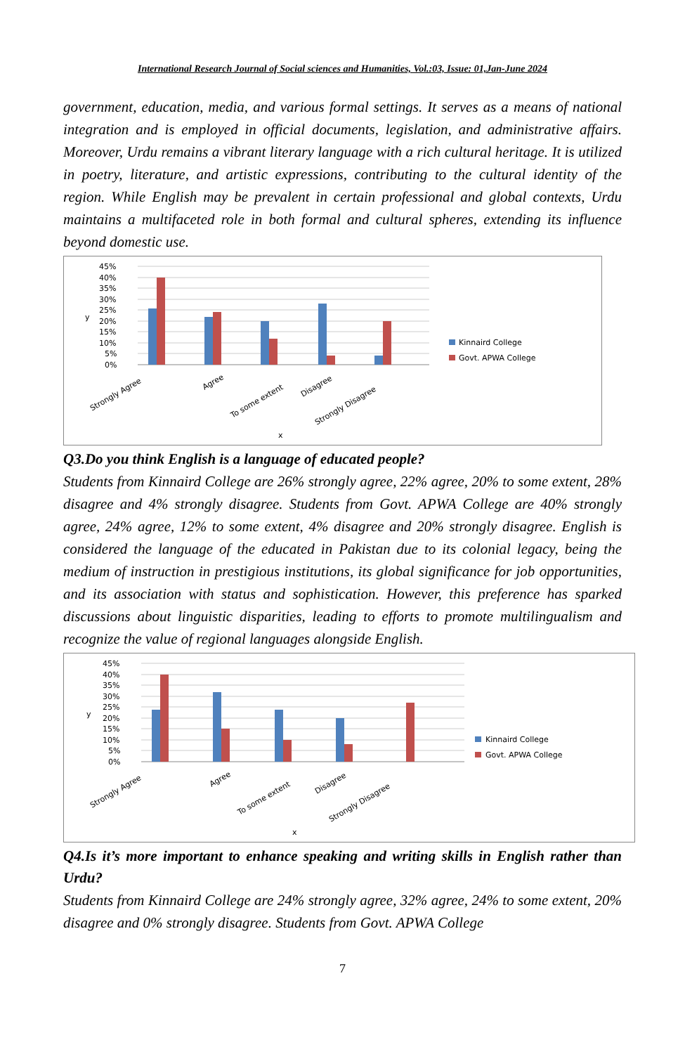International Research Journal of Social sciences and Humanities, Vol.:03, Issue: 01,Jan-June 2024
government, education, media, and various formal settings. It serves as a means of national integration and is employed in official documents, legislation, and administrative affairs. Moreover, Urdu remains a vibrant literary language with a rich cultural heritage. It is utilized in poetry, literature, and artistic expressions, contributing to the cultural identity of the region. While English may be prevalent in certain professional and global contexts, Urdu maintains a multifaceted role in both formal and cultural spheres, extending its influence beyond domestic use.
45%
40%
35%
30%
25%
20%
15%
10%
5%
0%
y
Strongly Agree
Agree
To some extent
Disagree
Strongly Disagree
x
Kinnaird College
Govt. APWA College
Q3.Do you think English is a language of educated people?
Students from Kinnaird College are 26% strongly agree, 22% agree, 20% to some extent, 28% disagree and 4% strongly disagree. Students from Govt. APWA College are 40% strongly agree, 24% agree, 12% to some extent, 4% disagree and 20% strongly disagree. English is considered the language of the educated in Pakistan due to its colonial legacy, being the medium of instruction in prestigious institutions, its global significance for job opportunities, and its association with status and sophistication. However, this preference has sparked discussions about linguistic disparities, leading to efforts to promote multilingualism and recognize the value of regional languages alongside English.
45%
40%
35%
30%
25%
20%
15%
10%
5%
0%
y
Strongly Agree
Agree
To some extent
Disagree
Strongly Disagree
x
Kinnaird College
Govt. APWA College
Q4.Is it’s more important to enhance speaking and writing skills in English rather than Urdu?
Students from Kinnaird College are 24% strongly agree, 32% agree, 24% to some extent, 20% disagree and 0% strongly disagree. Students from Govt. APWA College
7